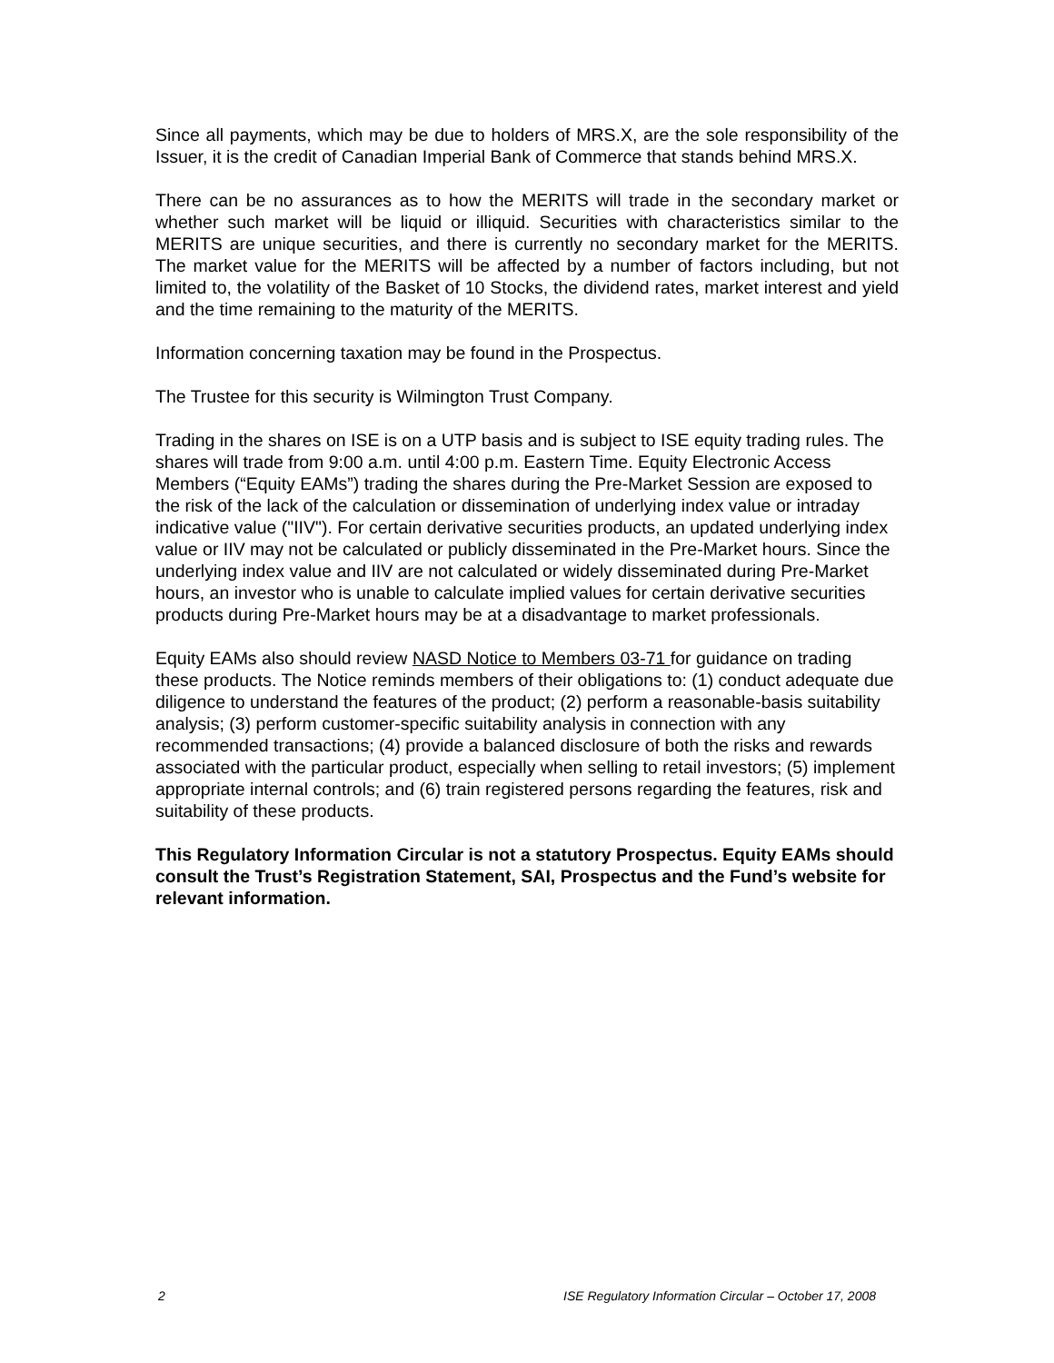Since all payments, which may be due to holders of MRS.X, are the sole responsibility of the Issuer, it is the credit of Canadian Imperial Bank of Commerce that stands behind MRS.X.
There can be no assurances as to how the MERITS will trade in the secondary market or whether such market will be liquid or illiquid. Securities with characteristics similar to the MERITS are unique securities, and there is currently no secondary market for the MERITS. The market value for the MERITS will be affected by a number of factors including, but not limited to, the volatility of the Basket of 10 Stocks, the dividend rates, market interest and yield and the time remaining to the maturity of the MERITS.
Information concerning taxation may be found in the Prospectus.
The Trustee for this security is Wilmington Trust Company.
Trading in the shares on ISE is on a UTP basis and is subject to ISE equity trading rules. The shares will trade from 9:00 a.m. until 4:00 p.m. Eastern Time. Equity Electronic Access Members (“Equity EAMs”) trading the shares during the Pre-Market Session are exposed to the risk of the lack of the calculation or dissemination of underlying index value or intraday indicative value ("IIV"). For certain derivative securities products, an updated underlying index value or IIV may not be calculated or publicly disseminated in the Pre-Market hours. Since the underlying index value and IIV are not calculated or widely disseminated during Pre-Market hours, an investor who is unable to calculate implied values for certain derivative securities products during Pre-Market hours may be at a disadvantage to market professionals.
Equity EAMs also should review NASD Notice to Members 03-71 for guidance on trading these products. The Notice reminds members of their obligations to: (1) conduct adequate due diligence to understand the features of the product; (2) perform a reasonable-basis suitability analysis; (3) perform customer-specific suitability analysis in connection with any recommended transactions; (4) provide a balanced disclosure of both the risks and rewards associated with the particular product, especially when selling to retail investors; (5) implement appropriate internal controls; and (6) train registered persons regarding the features, risk and suitability of these products.
This Regulatory Information Circular is not a statutory Prospectus. Equity EAMs should consult the Trust’s Registration Statement, SAI, Prospectus and the Fund’s website for relevant information.
2 ISE Regulatory Information Circular – October 17, 2008